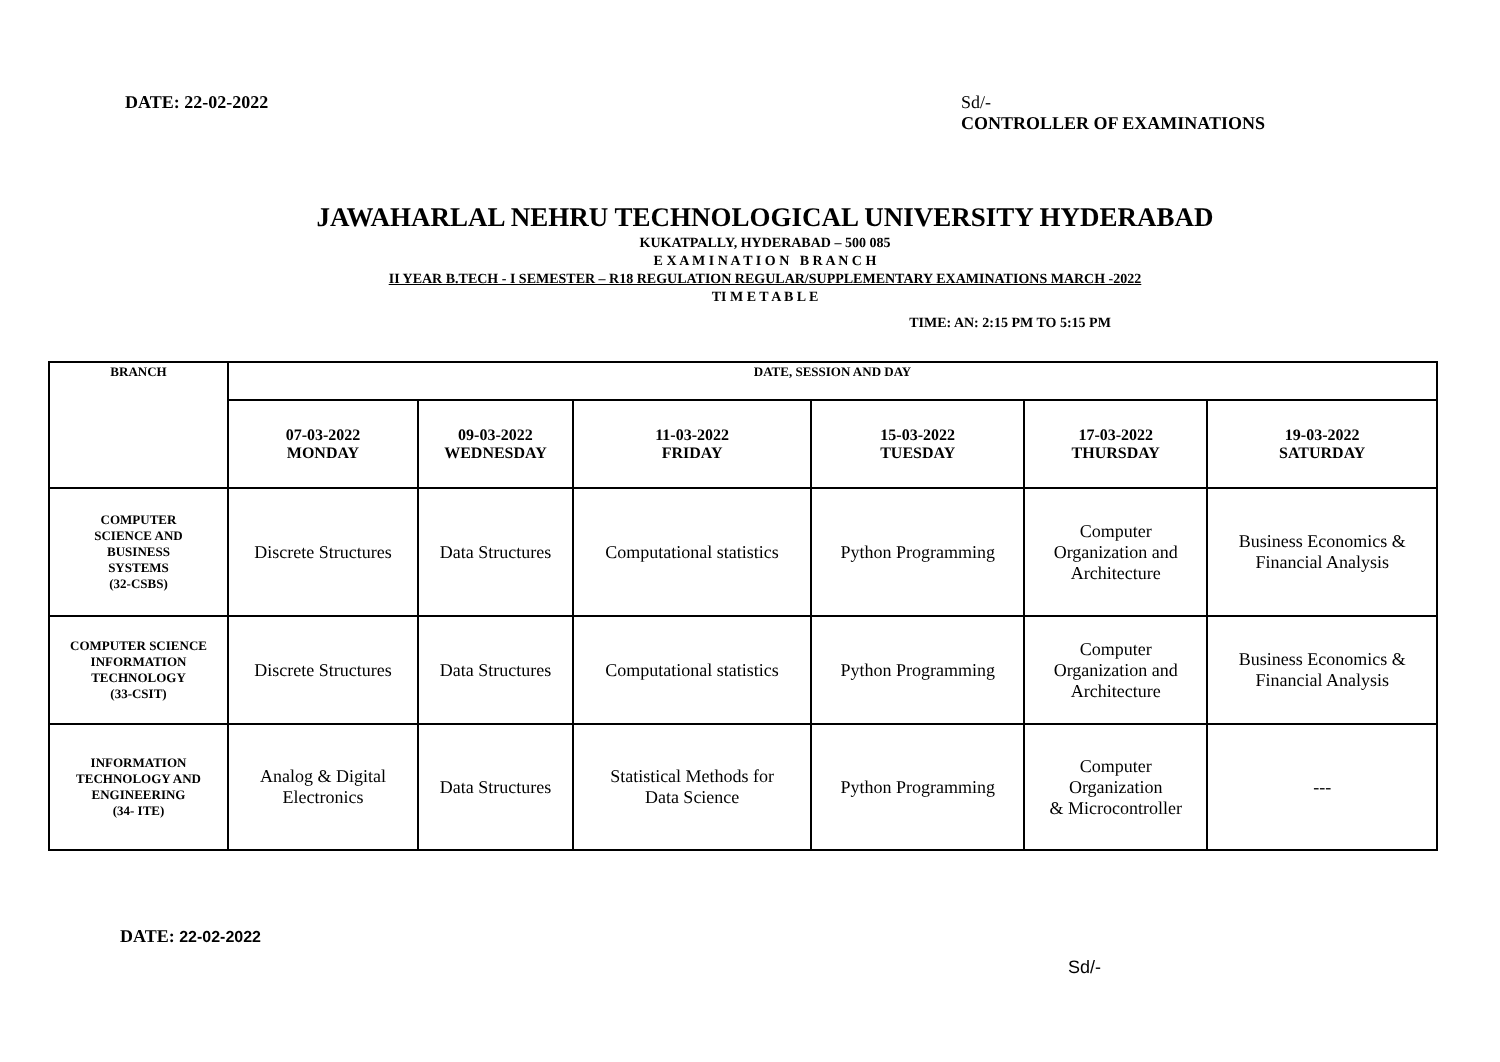DATE: 22-02-2022 Sd/-
CONTROLLER OF EXAMINATIONS
JAWAHARLAL NEHRU TECHNOLOGICAL UNIVERSITY HYDERABAD
KUKATPALLY, HYDERABAD – 500 085
E X A M I N A T I O N B R A N C H
II YEAR B.TECH - I SEMESTER – R18 REGULATION REGULAR/SUPPLEMENTARY EXAMINATIONS MARCH -2022
TI M E T A B L E
TIME: AN: 2:15 PM TO 5:15 PM
| BRANCH | DATE, SESSION AND DAY | | | | | |
| --- | --- | --- | --- | --- | --- | --- |
| | 07-03-2022 MONDAY | 09-03-2022 WEDNESDAY | 11-03-2022 FRIDAY | 15-03-2022 TUESDAY | 17-03-2022 THURSDAY | 19-03-2022 SATURDAY |
| COMPUTER SCIENCE AND BUSINESS SYSTEMS (32-CSBS) | Discrete Structures | Data Structures | Computational statistics | Python Programming | Computer Organization and Architecture | Business Economics & Financial Analysis |
| COMPUTER SCIENCE INFORMATION TECHNOLOGY (33-CSIT) | Discrete Structures | Data Structures | Computational statistics | Python Programming | Computer Organization and Architecture | Business Economics & Financial Analysis |
| INFORMATION TECHNOLOGY AND ENGINEERING (34- ITE) | Analog & Digital Electronics | Data Structures | Statistical Methods for Data Science | Python Programming | Computer Organization & Microcontroller | --- |
DATE: 22-02-2022
Sd/-